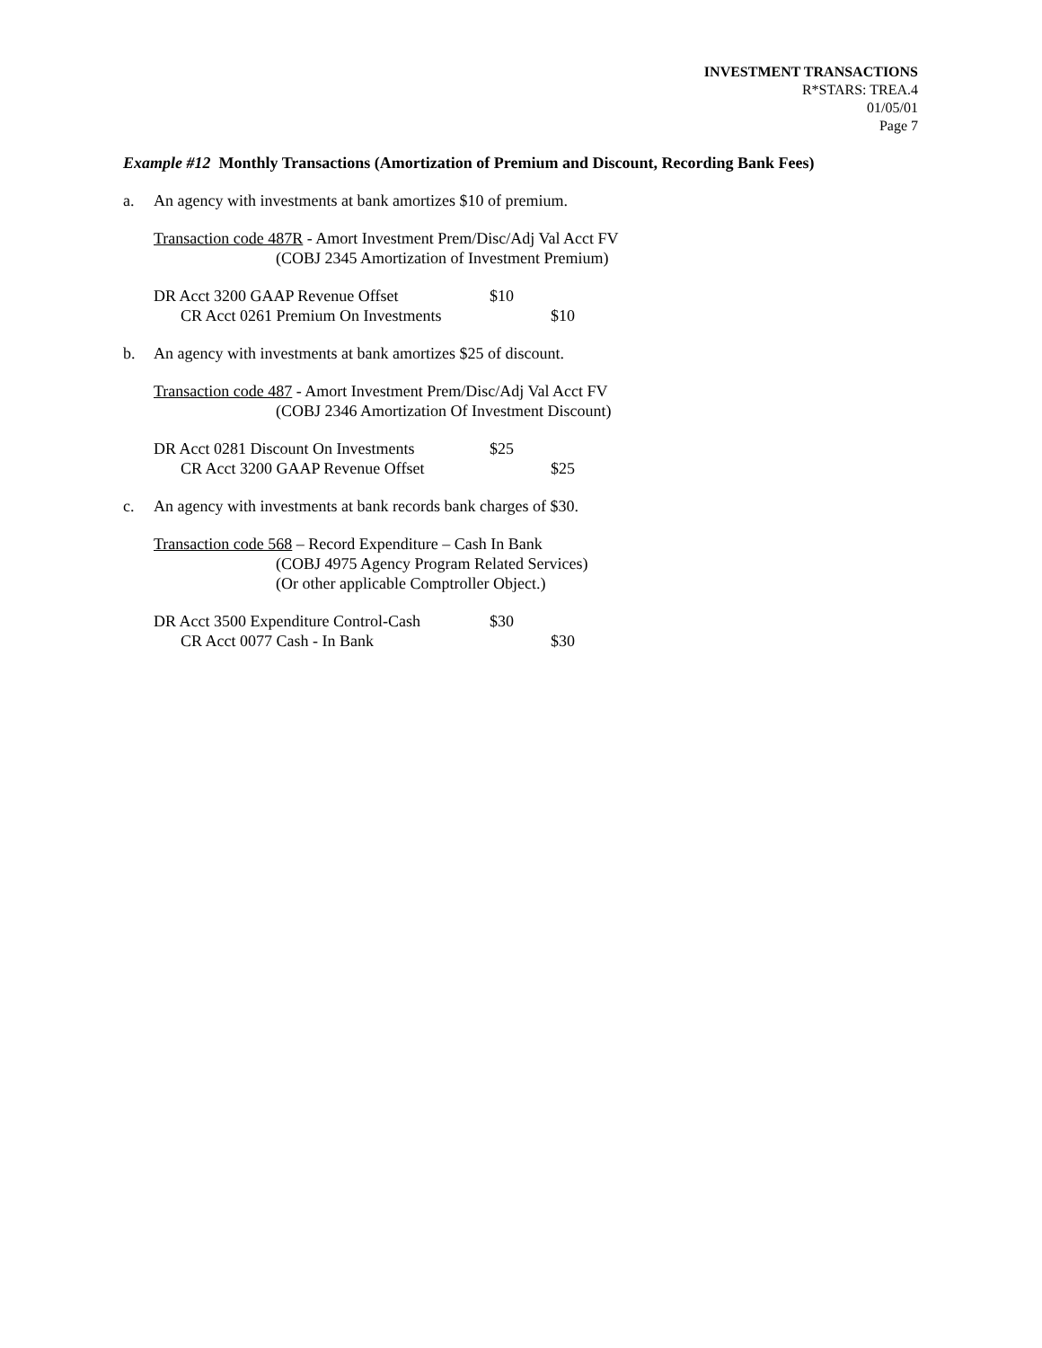INVESTMENT TRANSACTIONS
R*STARS: TREA.4
01/05/01
Page 7
Example #12 Monthly Transactions (Amortization of Premium and Discount, Recording Bank Fees)
a. An agency with investments at bank amortizes $10 of premium.
Transaction code 487R - Amort Investment Prem/Disc/Adj Val Acct FV
(COBJ 2345 Amortization of Investment Premium)
DR Acct 3200 GAAP Revenue Offset $10
CR Acct 0261 Premium On Investments $10
b. An agency with investments at bank amortizes $25 of discount.
Transaction code 487 - Amort Investment Prem/Disc/Adj Val Acct FV
(COBJ 2346 Amortization Of Investment Discount)
DR Acct 0281 Discount On Investments $25
CR Acct 3200 GAAP Revenue Offset $25
c. An agency with investments at bank records bank charges of $30.
Transaction code 568 – Record Expenditure – Cash In Bank
(COBJ 4975 Agency Program Related Services)
(Or other applicable Comptroller Object.)
DR Acct 3500 Expenditure Control-Cash $30
CR Acct 0077 Cash - In Bank $30